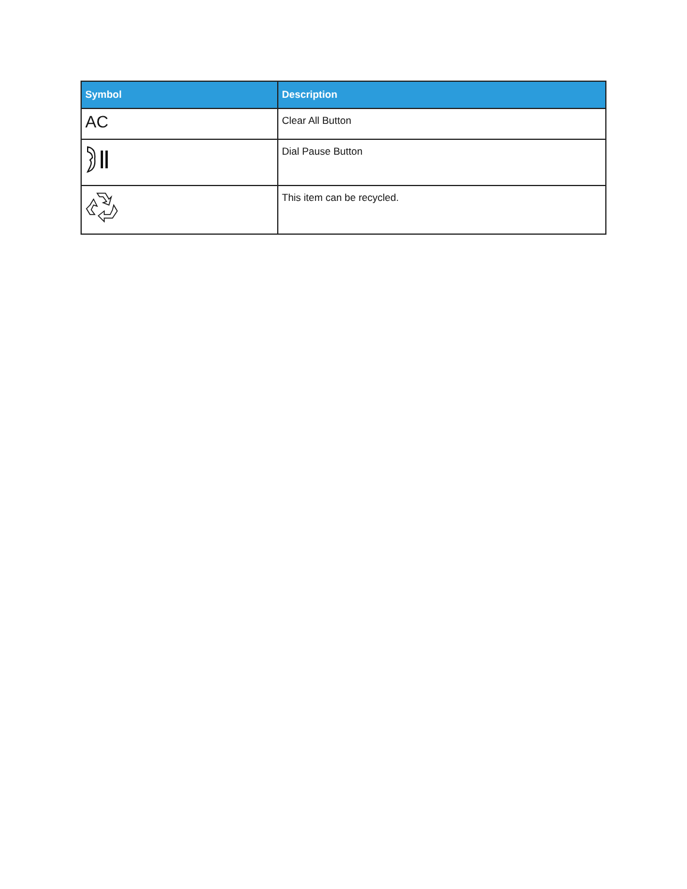| Symbol | Description |
| --- | --- |
| AC | Clear All Button |
| | Dial Pause Button |
| | This item can be recycled. |